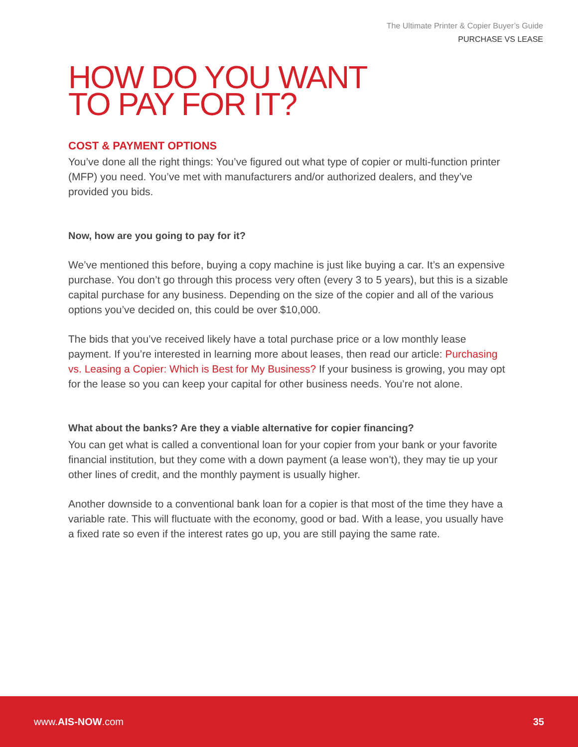The Ultimate Printer & Copier Buyer’s Guide
PURCHASE VS LEASE
HOW DO YOU WANT
TO PAY FOR IT?
COST & PAYMENT OPTIONS
You’ve done all the right things: You’ve figured out what type of copier or multi-function printer (MFP) you need. You’ve met with manufacturers and/or authorized dealers, and they’ve provided you bids.
Now, how are you going to pay for it?
We’ve mentioned this before, buying a copy machine is just like buying a car. It’s an expensive purchase. You don’t go through this process very often (every 3 to 5 years), but this is a sizable capital purchase for any business. Depending on the size of the copier and all of the various options you’ve decided on, this could be over $10,000.
The bids that you’ve received likely have a total purchase price or a low monthly lease payment. If you’re interested in learning more about leases, then read our article: Purchasing vs. Leasing a Copier: Which is Best for My Business? If your business is growing, you may opt for the lease so you can keep your capital for other business needs. You’re not alone.
What about the banks? Are they a viable alternative for copier financing?
You can get what is called a conventional loan for your copier from your bank or your favorite financial institution, but they come with a down payment (a lease won’t), they may tie up your other lines of credit, and the monthly payment is usually higher.
Another downside to a conventional bank loan for a copier is that most of the time they have a variable rate. This will fluctuate with the economy, good or bad. With a lease, you usually have a fixed rate so even if the interest rates go up, you are still paying the same rate.
www.AIS-NOW.com 35